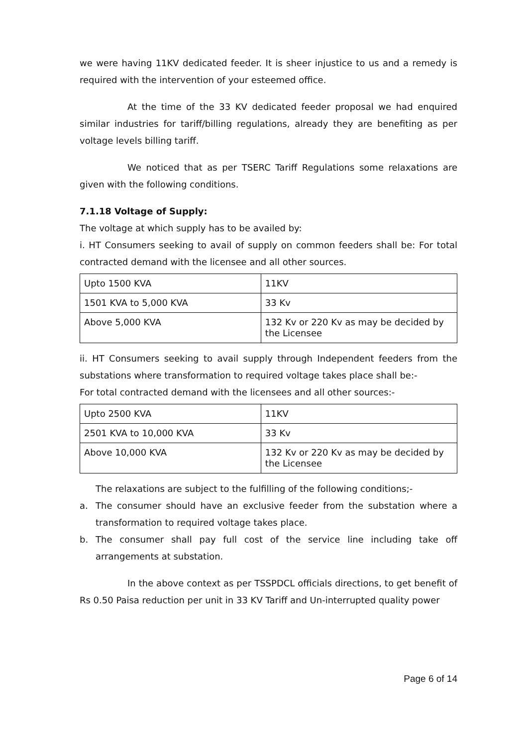we were having 11KV dedicated feeder. It is sheer injustice to us and a remedy is required with the intervention of your esteemed office.
At the time of the 33 KV dedicated feeder proposal we had enquired similar industries for tariff/billing regulations, already they are benefiting as per voltage levels billing tariff.
We noticed that as per TSERC Tariff Regulations some relaxations are given with the following conditions.
7.1.18 Voltage of Supply:
The voltage at which supply has to be availed by:
i. HT Consumers seeking to avail of supply on common feeders shall be: For total contracted demand with the licensee and all other sources.
| Upto 1500 KVA | 11KV |
| 1501 KVA to 5,000 KVA | 33 Kv |
| Above 5,000 KVA | 132 Kv or 220 Kv as may be decided by the Licensee |
ii. HT Consumers seeking to avail supply through Independent feeders from the substations where transformation to required voltage takes place shall be:-
For total contracted demand with the licensees and all other sources:-
| Upto 2500 KVA | 11KV |
| 2501 KVA to 10,000 KVA | 33 Kv |
| Above 10,000 KVA | 132 Kv or 220 Kv as may be decided by the Licensee |
The relaxations are subject to the fulfilling of the following conditions;-
a. The consumer should have an exclusive feeder from the substation where a transformation to required voltage takes place.
b. The consumer shall pay full cost of the service line including take off arrangements at substation.
In the above context as per TSSPDCL officials directions, to get benefit of Rs 0.50 Paisa reduction per unit in 33 KV Tariff and Un-interrupted quality power
Page 6 of 14